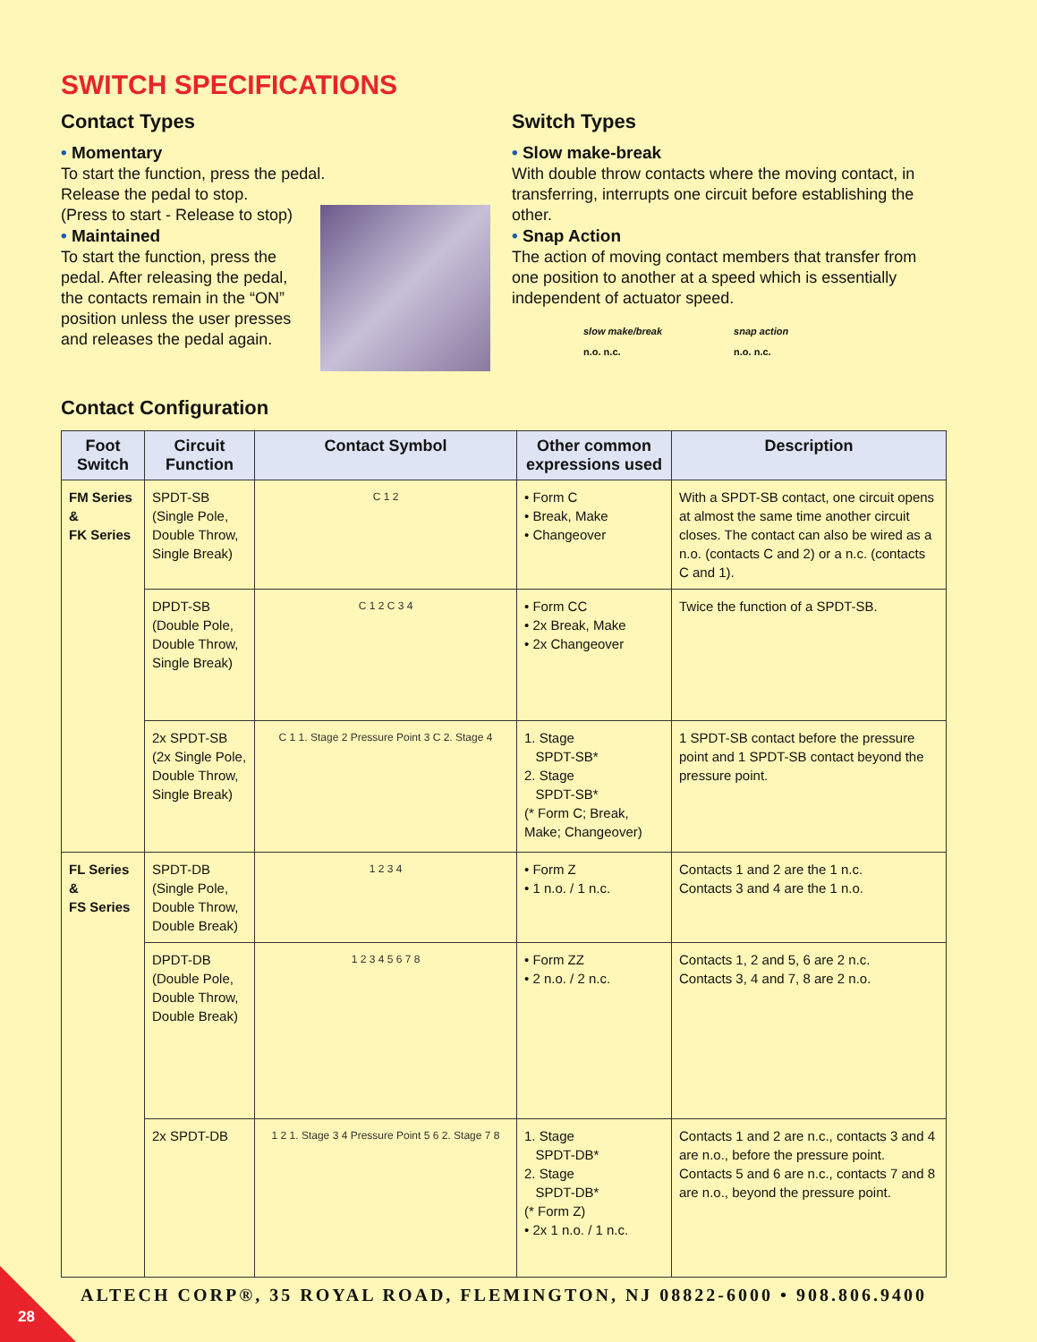SWITCH SPECIFICATIONS
Contact Types
• Momentary
To start the function, press the pedal.
Release the pedal to stop.
(Press to start - Release to stop)
• Maintained
To start the function, press the pedal. After releasing the pedal, the contacts remain in the “ON” position unless the user presses and releases the pedal again.
Switch Types
• Slow make-break
With double throw contacts where the moving contact, in transferring, interrupts one circuit before establishing the other.
• Snap Action
The action of moving contact members that transfer from one position to another at a speed which is essentially independent of actuator speed.
slow make/break
n.o. n.c.
snap action
n.o. n.c.
Contact Configuration
| Foot Switch | Circuit Function | Contact Symbol | Other common expressions used | Description |
| --- | --- | --- | --- | --- |
| FM Series & FK Series | SPDT-SB (Single Pole, Double Throw, Single Break) | C 1 2 | • Form C • Break, Make • Changeover | With a SPDT-SB contact, one circuit opens at almost the same time another circuit closes. The contact can also be wired as a n.o. (contacts C and 2) or a n.c. (contacts C and 1). |
| | DPDT-SB (Double Pole, Double Throw, Single Break) | C 1 2 C 3 4 | • Form CC • 2x Break, Make • 2x Changeover | Twice the function of a SPDT-SB. |
| | 2x SPDT-SB (2x Single Pole, Double Throw, Single Break) | C 1 1. Stage 2 Pressure Point 3 C 2. Stage 4 | 1. Stage SPDT-SB* 2. Stage SPDT-SB* (* Form C; Break, Make; Changeover) | 1 SPDT-SB contact before the pressure point and 1 SPDT-SB contact beyond the pressure point. |
| FL Series & FS Series | SPDT-DB (Single Pole, Double Throw, Double Break) | 1 2 3 4 | • Form Z • 1 n.o. / 1 n.c. | Contacts 1 and 2 are the 1 n.c. Contacts 3 and 4 are the 1 n.o. |
| | DPDT-DB (Double Pole, Double Throw, Double Break) | 1 2 3 4 5 6 7 8 | • Form ZZ • 2 n.o. / 2 n.c. | Contacts 1, 2 and 5, 6 are 2 n.c. Contacts 3, 4 and 7, 8 are 2 n.o. |
| | 2x SPDT-DB | 1 2 1. Stage 3 4 Pressure Point 5 6 2. Stage 7 8 | 1. Stage SPDT-DB* 2. Stage SPDT-DB* (* Form Z) • 2x 1 n.o. / 1 n.c. | Contacts 1 and 2 are n.c., contacts 3 and 4 are n.o., before the pressure point. Contacts 5 and 6 are n.c., contacts 7 and 8 are n.o., beyond the pressure point. |
ALTECH CORP®, 35 ROYAL ROAD, FLEMINGTON, NJ 08822-6000 • 908.806.9400
28